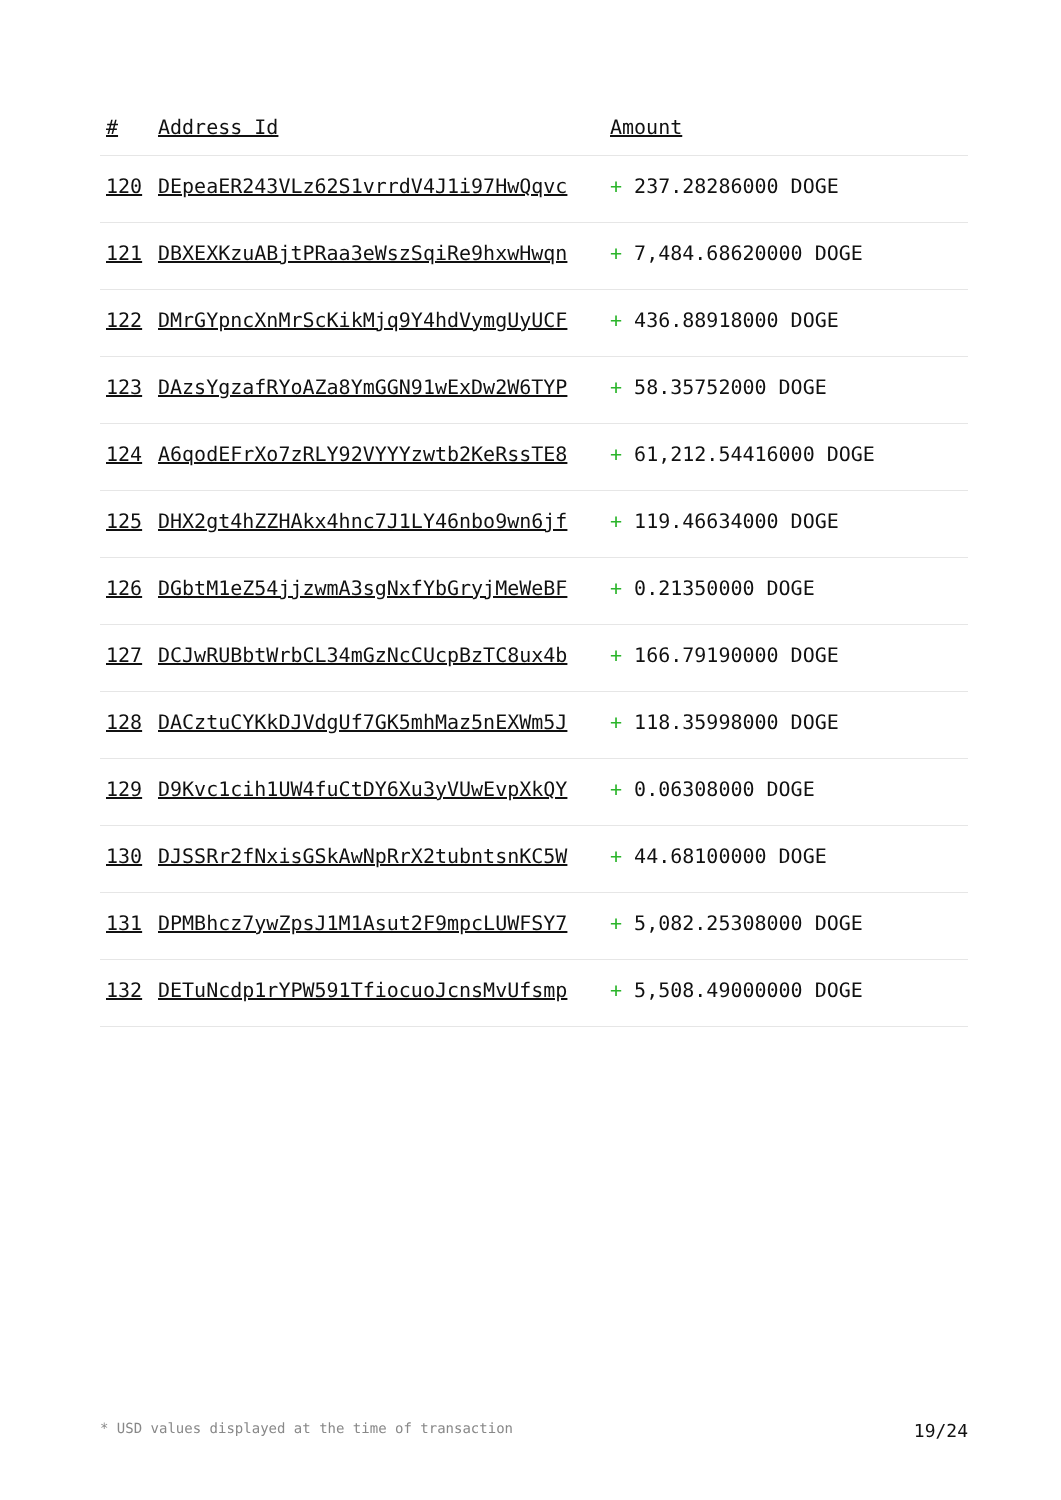| # | Address Id | Amount |
| --- | --- | --- |
| 120 | DEpeaER243VLz62S1vrrdV4J1i97HwQqvc | + 237.28286000 DOGE |
| 121 | DBXEXKzuABjtPRaa3eWszSqiRe9hxwHwqn | + 7,484.68620000 DOGE |
| 122 | DMrGYpncXnMrScKikMjq9Y4hdVymgUyUCF | + 436.88918000 DOGE |
| 123 | DAzsYgzafRYoAZa8YmGGN91wExDw2W6TYP | + 58.35752000 DOGE |
| 124 | A6qodEFrXo7zRLY92VYYYzwtb2KeRssTE8 | + 61,212.54416000 DOGE |
| 125 | DHX2gt4hZZHAkx4hnc7J1LY46nbo9wn6jf | + 119.46634000 DOGE |
| 126 | DGbtM1eZ54jjzwmA3sgNxfYbGryjMeWeBF | + 0.21350000 DOGE |
| 127 | DCJwRUBbtWrbCL34mGzNcCUcpBzTC8ux4b | + 166.79190000 DOGE |
| 128 | DACztuCYKkDJVdgUf7GK5mhMaz5nEXWm5J | + 118.35998000 DOGE |
| 129 | D9Kvc1cih1UW4fuCtDY6Xu3yVUwEvpXkQY | + 0.06308000 DOGE |
| 130 | DJSSRr2fNxisGSkAwNpRrX2tubntsnKC5W | + 44.68100000 DOGE |
| 131 | DPMBhcz7ywZpsJ1M1Asut2F9mpcLUWFSY7 | + 5,082.25308000 DOGE |
| 132 | DETuNcdp1rYPW591TfiocuoJcnsMvUfsmp | + 5,508.49000000 DOGE |
* USD values displayed at the time of transaction 19/24